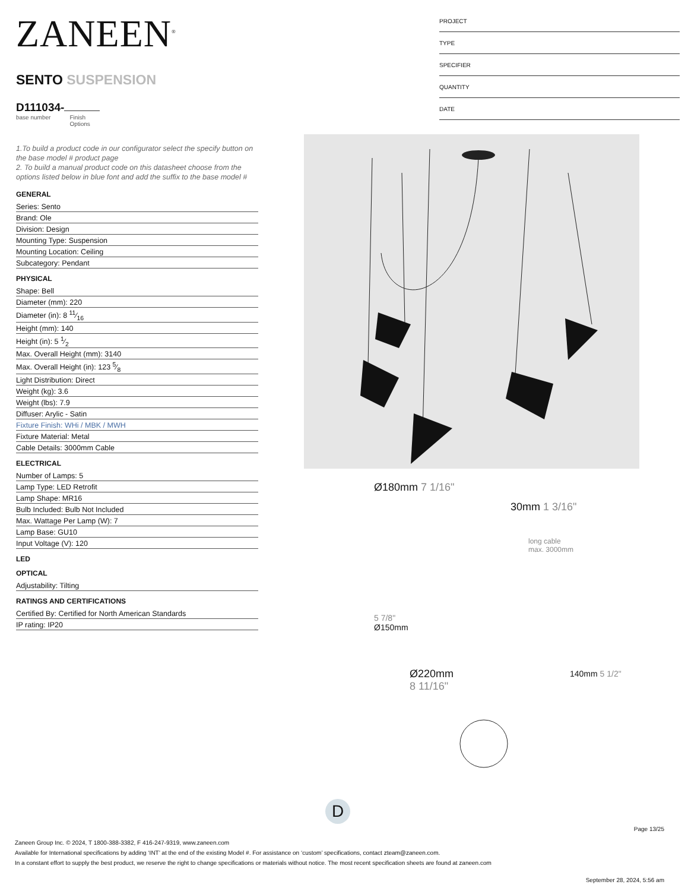ZANEEN<sup>®</sup>
SENTO SUSPENSION
D111034-
base number Finish
Options
1.To build a product code in our configurator select the specify button on the base model # product page
2. To build a manual product code on this datasheet choose from the options listed below in blue font and add the suffix to the base model #
GENERAL
Series: Sento
Brand: Ole
Division: Design
Mounting Type: Suspension
Mounting Location: Ceiling
Subcategory: Pendant
PHYSICAL
Shape: Bell
Diameter (mm): 220
Diameter (in): 8 11⁄16
Height (mm): 140
Height (in): 5 1⁄2
Max. Overall Height (mm): 3140
Max. Overall Height (in): 123 5⁄8
Light Distribution: Direct
Weight (kg): 3.6
Weight (lbs): 7.9
Diffuser: Arylic - Satin
Fixture Finish: WHi / MBK / MWH
Fixture Material: Metal
Cable Details: 3000mm Cable
ELECTRICAL
Number of Lamps: 5
Lamp Type: LED Retrofit
Lamp Shape: MR16
Bulb Included: Bulb Not Included
Max. Wattage Per Lamp (W): 7
Lamp Base: GU10
Input Voltage (V): 120
LED
OPTICAL
Adjustability: Tilting
RATINGS AND CERTIFICATIONS
Certified By: Certified for North American Standards
IP rating: IP20
PROJECT
TYPE
SPECIFIER
QUANTITY
DATE
Ø180mm 7 1/16"
30mm 1 3/16"
long cable
max. 3000mm
5 7/8"
Ø150mm
Ø220mm
8 11/16"
140mm 5 1/2"
D
Page 13/25
Zaneen Group Inc. © 2024, T 1800-388-3382, F 416-247-9319, www.zaneen.com
Available for International specifications by adding ‘INT’ at the end of the existing Model #. For assistance on ‘custom’ specifications, contact zteam@zaneen.com.
In a constant effort to supply the best product, we reserve the right to change specifications or materials without notice. The most recent specification sheets are found at zaneen.com
September 28, 2024, 5:56 am